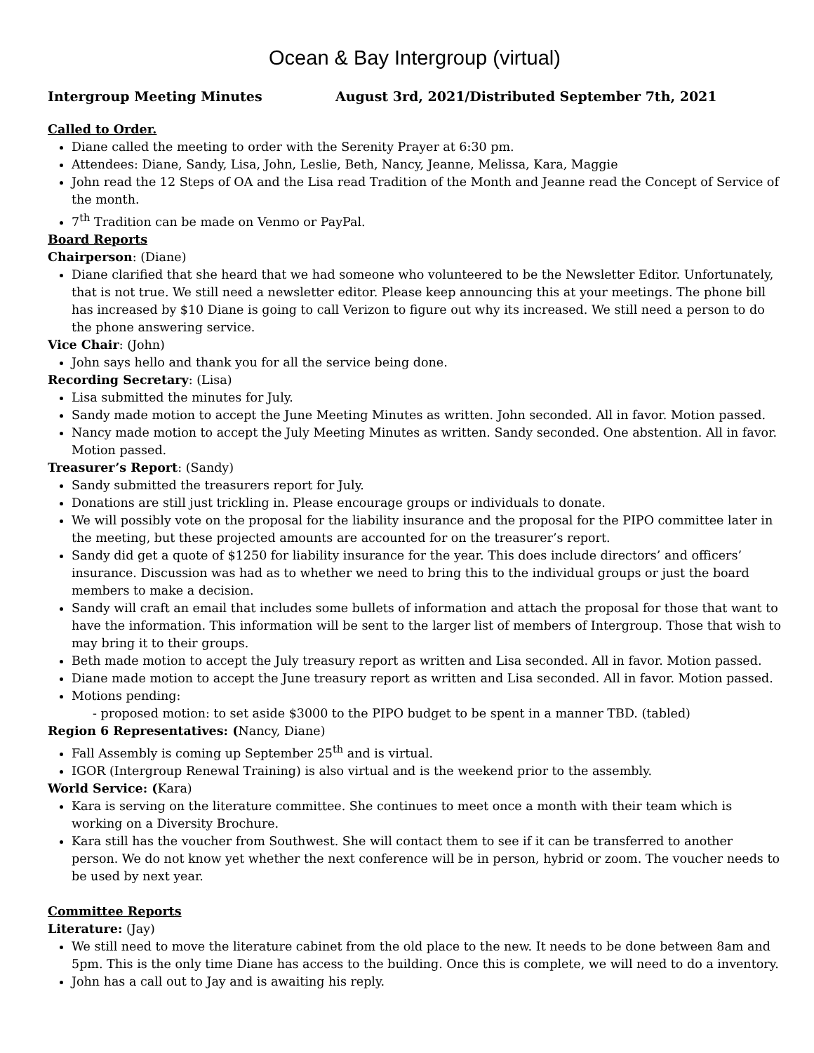Ocean & Bay Intergroup (virtual)
Intergroup Meeting Minutes August 3rd, 2021/Distributed September 7th, 2021
Called to Order.
Diane called the meeting to order with the Serenity Prayer at 6:30 pm.
Attendees: Diane, Sandy, Lisa, John, Leslie, Beth, Nancy, Jeanne, Melissa, Kara, Maggie
John read the 12 Steps of OA and the Lisa read Tradition of the Month and Jeanne read the Concept of Service of the month.
7<sup>th</sup> Tradition can be made on Venmo or PayPal.
Board Reports
Chairperson: (Diane)
Diane clarified that she heard that we had someone who volunteered to be the Newsletter Editor. Unfortunately, that is not true. We still need a newsletter editor. Please keep announcing this at your meetings. The phone bill has increased by $10 Diane is going to call Verizon to figure out why its increased. We still need a person to do the phone answering service.
Vice Chair: (John)
John says hello and thank you for all the service being done.
Recording Secretary: (Lisa)
Lisa submitted the minutes for July.
Sandy made motion to accept the June Meeting Minutes as written. John seconded. All in favor. Motion passed.
Nancy made motion to accept the July Meeting Minutes as written. Sandy seconded. One abstention. All in favor. Motion passed.
Treasurer’s Report: (Sandy)
Sandy submitted the treasurers report for July.
Donations are still just trickling in. Please encourage groups or individuals to donate.
We will possibly vote on the proposal for the liability insurance and the proposal for the PIPO committee later in the meeting, but these projected amounts are accounted for on the treasurer’s report.
Sandy did get a quote of $1250 for liability insurance for the year. This does include directors’ and officers’ insurance. Discussion was had as to whether we need to bring this to the individual groups or just the board members to make a decision.
Sandy will craft an email that includes some bullets of information and attach the proposal for those that want to have the information. This information will be sent to the larger list of members of Intergroup. Those that wish to may bring it to their groups.
Beth made motion to accept the July treasury report as written and Lisa seconded. All in favor. Motion passed.
Diane made motion to accept the June treasury report as written and Lisa seconded. All in favor. Motion passed.
Motions pending:
- proposed motion: to set aside $3000 to the PIPO budget to be spent in a manner TBD. (tabled)
Region 6 Representatives: (Nancy, Diane)
Fall Assembly is coming up September 25<sup>th</sup> and is virtual.
IGOR (Intergroup Renewal Training) is also virtual and is the weekend prior to the assembly.
World Service: (Kara)
Kara is serving on the literature committee. She continues to meet once a month with their team which is working on a Diversity Brochure.
Kara still has the voucher from Southwest. She will contact them to see if it can be transferred to another person. We do not know yet whether the next conference will be in person, hybrid or zoom. The voucher needs to be used by next year.
Committee Reports
Literature: (Jay)
We still need to move the literature cabinet from the old place to the new. It needs to be done between 8am and 5pm. This is the only time Diane has access to the building. Once this is complete, we will need to do a inventory.
John has a call out to Jay and is awaiting his reply.